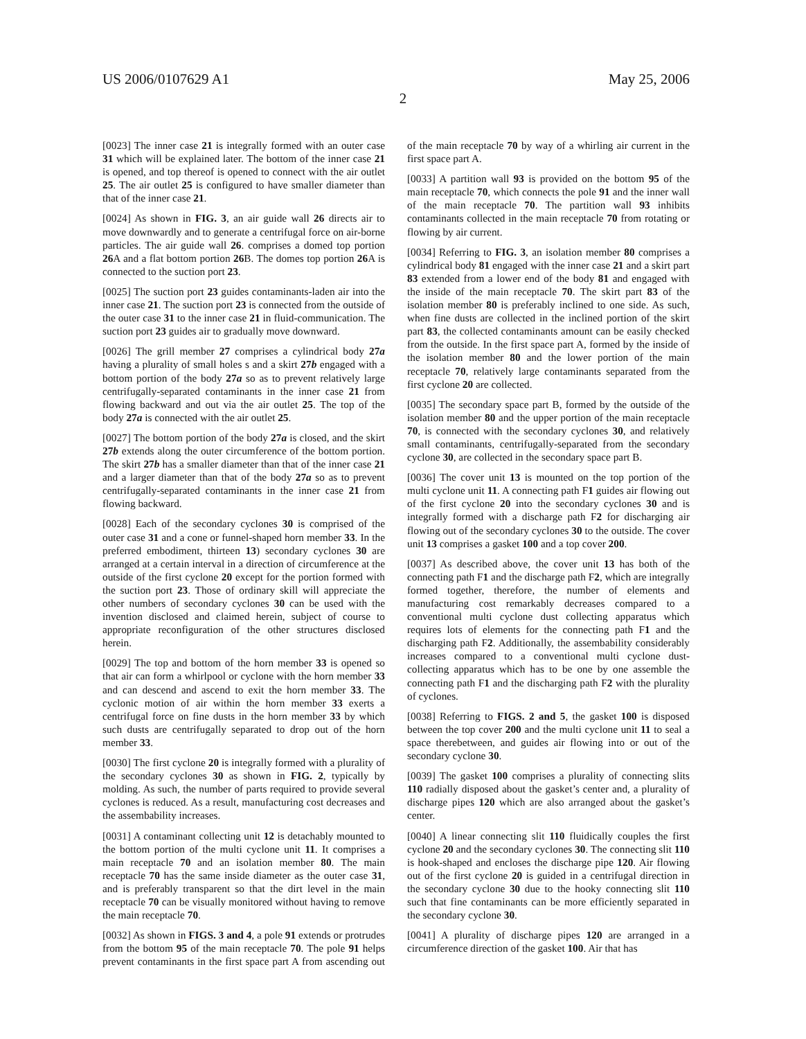US 2006/0107629 A1 May 25, 2006
2
[0023] The inner case 21 is integrally formed with an outer case 31 which will be explained later. The bottom of the inner case 21 is opened, and top thereof is opened to connect with the air outlet 25. The air outlet 25 is configured to have smaller diameter than that of the inner case 21.
[0024] As shown in FIG. 3, an air guide wall 26 directs air to move downwardly and to generate a centrifugal force on air-borne particles. The air guide wall 26. comprises a domed top portion 26 A and a flat bottom portion 26 B. The domes top portion 26 A is connected to the suction port 23.
[0025] The suction port 23 guides contaminants-laden air into the inner case 21. The suction port 23 is connected from the outside of the outer case 31 to the inner case 21 in fluid-communication. The suction port 23 guides air to gradually move downward.
[0026] The grill member 27 comprises a cylindrical body 27a having a plurality of small holes s and a skirt 27b engaged with a bottom portion of the body 27a so as to prevent relatively large centrifugally-separated contaminants in the inner case 21 from flowing backward and out via the air outlet 25. The top of the body 27a is connected with the air outlet 25.
[0027] The bottom portion of the body 27a is closed, and the skirt 27b extends along the outer circumference of the bottom portion. The skirt 27b has a smaller diameter than that of the inner case 21 and a larger diameter than that of the body 27a so as to prevent centrifugally-separated contaminants in the inner case 21 from flowing backward.
[0028] Each of the secondary cyclones 30 is comprised of the outer case 31 and a cone or funnel-shaped horn member 33. In the preferred embodiment, thirteen 13) secondary cyclones 30 are arranged at a certain interval in a direction of circumference at the outside of the first cyclone 20 except for the portion formed with the suction port 23. Those of ordinary skill will appreciate the other numbers of secondary cyclones 30 can be used with the invention disclosed and claimed herein, subject of course to appropriate reconfiguration of the other structures disclosed herein.
[0029] The top and bottom of the horn member 33 is opened so that air can form a whirlpool or cyclone with the horn member 33 and can descend and ascend to exit the horn member 33. The cyclonic motion of air within the horn member 33 exerts a centrifugal force on fine dusts in the horn member 33 by which such dusts are centrifugally separated to drop out of the horn member 33.
[0030] The first cyclone 20 is integrally formed with a plurality of the secondary cyclones 30 as shown in FIG. 2, typically by molding. As such, the number of parts required to provide several cyclones is reduced. As a result, manufacturing cost decreases and the assembability increases.
[0031] A contaminant collecting unit 12 is detachably mounted to the bottom portion of the multi cyclone unit 11. It comprises a main receptacle 70 and an isolation member 80. The main receptacle 70 has the same inside diameter as the outer case 31, and is preferably transparent so that the dirt level in the main receptacle 70 can be visually monitored without having to remove the main receptacle 70.
[0032] As shown in FIGS. 3 and 4, a pole 91 extends or protrudes from the bottom 95 of the main receptacle 70. The pole 91 helps prevent contaminants in the first space part A from ascending out of the main receptacle 70 by way of a whirling air current in the first space part A.
[0033] A partition wall 93 is provided on the bottom 95 of the main receptacle 70, which connects the pole 91 and the inner wall of the main receptacle 70. The partition wall 93 inhibits contaminants collected in the main receptacle 70 from rotating or flowing by air current.
[0034] Referring to FIG. 3, an isolation member 80 comprises a cylindrical body 81 engaged with the inner case 21 and a skirt part 83 extended from a lower end of the body 81 and engaged with the inside of the main receptacle 70. The skirt part 83 of the isolation member 80 is preferably inclined to one side. As such, when fine dusts are collected in the inclined portion of the skirt part 83, the collected contaminants amount can be easily checked from the outside. In the first space part A, formed by the inside of the isolation member 80 and the lower portion of the main receptacle 70, relatively large contaminants separated from the first cyclone 20 are collected.
[0035] The secondary space part B, formed by the outside of the isolation member 80 and the upper portion of the main receptacle 70, is connected with the secondary cyclones 30, and relatively small contaminants, centrifugally-separated from the secondary cyclone 30, are collected in the secondary space part B.
[0036] The cover unit 13 is mounted on the top portion of the multi cyclone unit 11. A connecting path F1 guides air flowing out of the first cyclone 20 into the secondary cyclones 30 and is integrally formed with a discharge path F2 for discharging air flowing out of the secondary cyclones 30 to the outside. The cover unit 13 comprises a gasket 100 and a top cover 200.
[0037] As described above, the cover unit 13 has both of the connecting path F1 and the discharge path F2, which are integrally formed together, therefore, the number of elements and manufacturing cost remarkably decreases compared to a conventional multi cyclone dust collecting apparatus which requires lots of elements for the connecting path F1 and the discharging path F2. Additionally, the assembability considerably increases compared to a conventional multi cyclone dust-collecting apparatus which has to be one by one assemble the connecting path F1 and the discharging path F2 with the plurality of cyclones.
[0038] Referring to FIGS. 2 and 5, the gasket 100 is disposed between the top cover 200 and the multi cyclone unit 11 to seal a space therebetween, and guides air flowing into or out of the secondary cyclone 30.
[0039] The gasket 100 comprises a plurality of connecting slits 110 radially disposed about the gasket’s center and, a plurality of discharge pipes 120 which are also arranged about the gasket’s center.
[0040] A linear connecting slit 110 fluidically couples the first cyclone 20 and the secondary cyclones 30. The connecting slit 110 is hook-shaped and encloses the discharge pipe 120. Air flowing out of the first cyclone 20 is guided in a centrifugal direction in the secondary cyclone 30 due to the hooky connecting slit 110 such that fine contaminants can be more efficiently separated in the secondary cyclone 30.
[0041] A plurality of discharge pipes 120 are arranged in a circumference direction of the gasket 100. Air that has